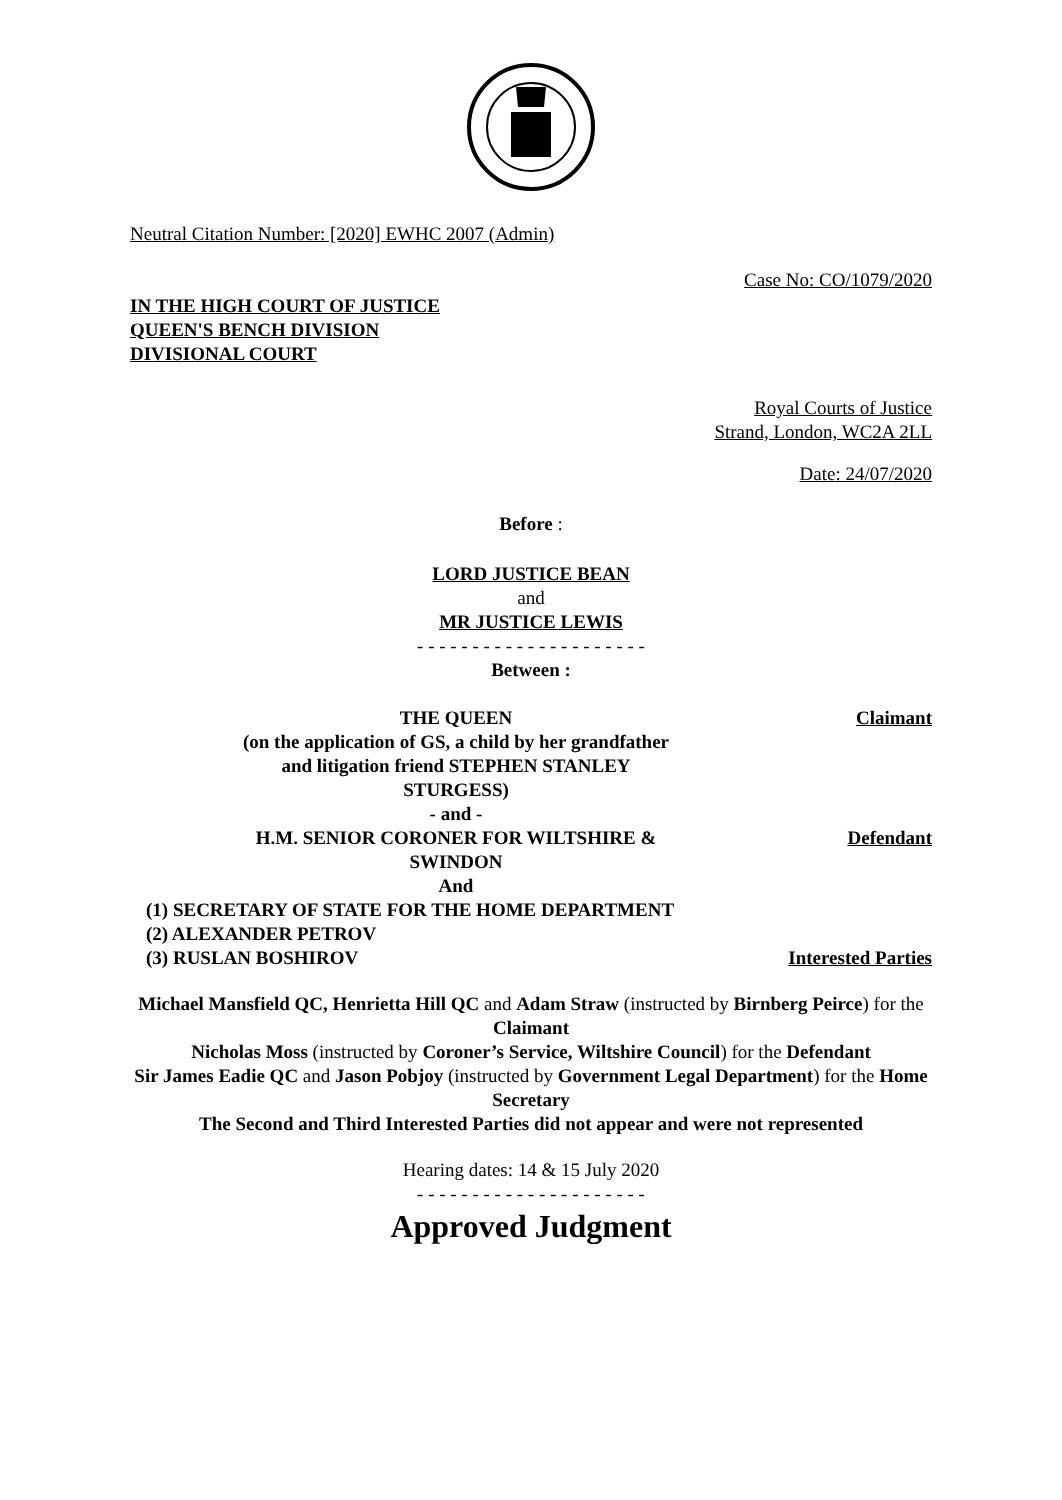Neutral Citation Number: [2020] EWHC 2007 (Admin)
Case No: CO/1079/2020
IN THE HIGH COURT OF JUSTICE
QUEEN'S BENCH DIVISION
DIVISIONAL COURT
Royal Courts of Justice
Strand, London, WC2A 2LL
Date: 24/07/2020
Before :
LORD JUSTICE BEAN
and
MR JUSTICE LEWIS
- - - - - - - - - - - - - - - - - - - - -
Between :
| THE QUEEN (on the application of GS, a child by her grandfather and litigation friend STEPHEN STANLEY STURGESS) | Claimant |
| - and - | |
| H.M. SENIOR CORONER FOR WILTSHIRE & SWINDON | Defendant |
| And | |
| (1) SECRETARY OF STATE FOR THE HOME DEPARTMENT (2) ALEXANDER PETROV (3) RUSLAN BOSHIROV | Interested Parties |
Michael Mansfield QC, Henrietta Hill QC and Adam Straw (instructed by Birnberg Peirce) for the Claimant
Nicholas Moss (instructed by Coroner’s Service, Wiltshire Council) for the Defendant
Sir James Eadie QC and Jason Pobjoy (instructed by Government Legal Department) for the Home Secretary
The Second and Third Interested Parties did not appear and were not represented
Hearing dates: 14 & 15 July 2020
- - - - - - - - - - - - - - - - - - - - -
Approved Judgment